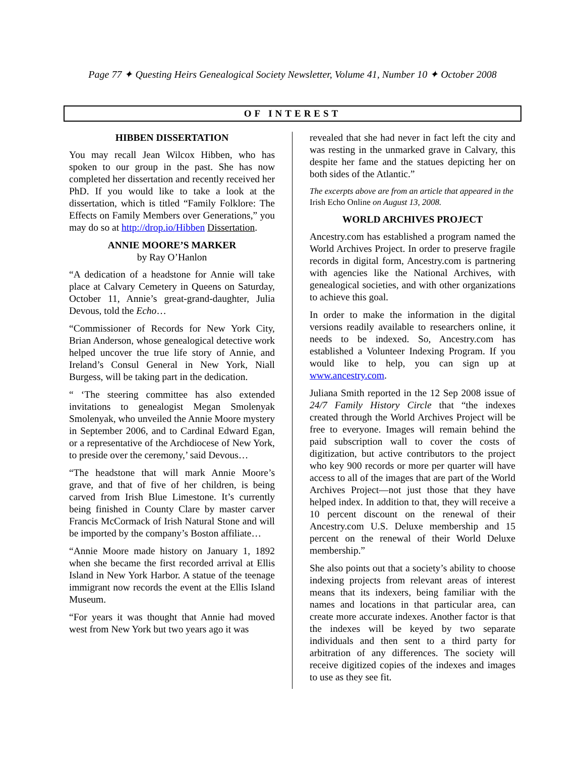Page 77 ✦ Questing Heirs Genealogical Society Newsletter, Volume 41, Number 10 ✦ October 2008
OF INTEREST
HIBBEN DISSERTATION
You may recall Jean Wilcox Hibben, who has spoken to our group in the past. She has now completed her dissertation and recently received her PhD. If you would like to take a look at the dissertation, which is titled “Family Folklore: The Effects on Family Members over Generations,” you may do so at http://drop.io/Hibben Dissertation.
ANNIE MOORE’S MARKER
by Ray O’Hanlon
“A dedication of a headstone for Annie will take place at Calvary Cemetery in Queens on Saturday, October 11, Annie’s great-grand-daughter, Julia Devous, told the Echo…
“Commissioner of Records for New York City, Brian Anderson, whose genealogical detective work helped uncover the true life story of Annie, and Ireland’s Consul General in New York, Niall Burgess, will be taking part in the dedication.
“ ‘The steering committee has also extended invitations to genealogist Megan Smolenyak Smolenyak, who unveiled the Annie Moore mystery in September 2006, and to Cardinal Edward Egan, or a representative of the Archdiocese of New York, to preside over the ceremony,’ said Devous…
“The headstone that will mark Annie Moore’s grave, and that of five of her children, is being carved from Irish Blue Limestone. It’s currently being finished in County Clare by master carver Francis McCormack of Irish Natural Stone and will be imported by the company’s Boston affiliate…
“Annie Moore made history on January 1, 1892 when she became the first recorded arrival at Ellis Island in New York Harbor. A statue of the teenage immigrant now records the event at the Ellis Island Museum.
“For years it was thought that Annie had moved west from New York but two years ago it was
revealed that she had never in fact left the city and was resting in the unmarked grave in Calvary, this despite her fame and the statues depicting her on both sides of the Atlantic.”
The excerpts above are from an article that appeared in the Irish Echo Online on August 13, 2008.
WORLD ARCHIVES PROJECT
Ancestry.com has established a program named the World Archives Project. In order to preserve fragile records in digital form, Ancestry.com is partnering with agencies like the National Archives, with genealogical societies, and with other organizations to achieve this goal.
In order to make the information in the digital versions readily available to researchers online, it needs to be indexed. So, Ancestry.com has established a Volunteer Indexing Program. If you would like to help, you can sign up at www.ancestry.com.
Juliana Smith reported in the 12 Sep 2008 issue of 24/7 Family History Circle that “the indexes created through the World Archives Project will be free to everyone. Images will remain behind the paid subscription wall to cover the costs of digitization, but active contributors to the project who key 900 records or more per quarter will have access to all of the images that are part of the World Archives Project—not just those that they have helped index. In addition to that, they will receive a 10 percent discount on the renewal of their Ancestry.com U.S. Deluxe membership and 15 percent on the renewal of their World Deluxe membership.”
She also points out that a society’s ability to choose indexing projects from relevant areas of interest means that its indexers, being familiar with the names and locations in that particular area, can create more accurate indexes. Another factor is that the indexes will be keyed by two separate individuals and then sent to a third party for arbitration of any differences. The society will receive digitized copies of the indexes and images to use as they see fit.